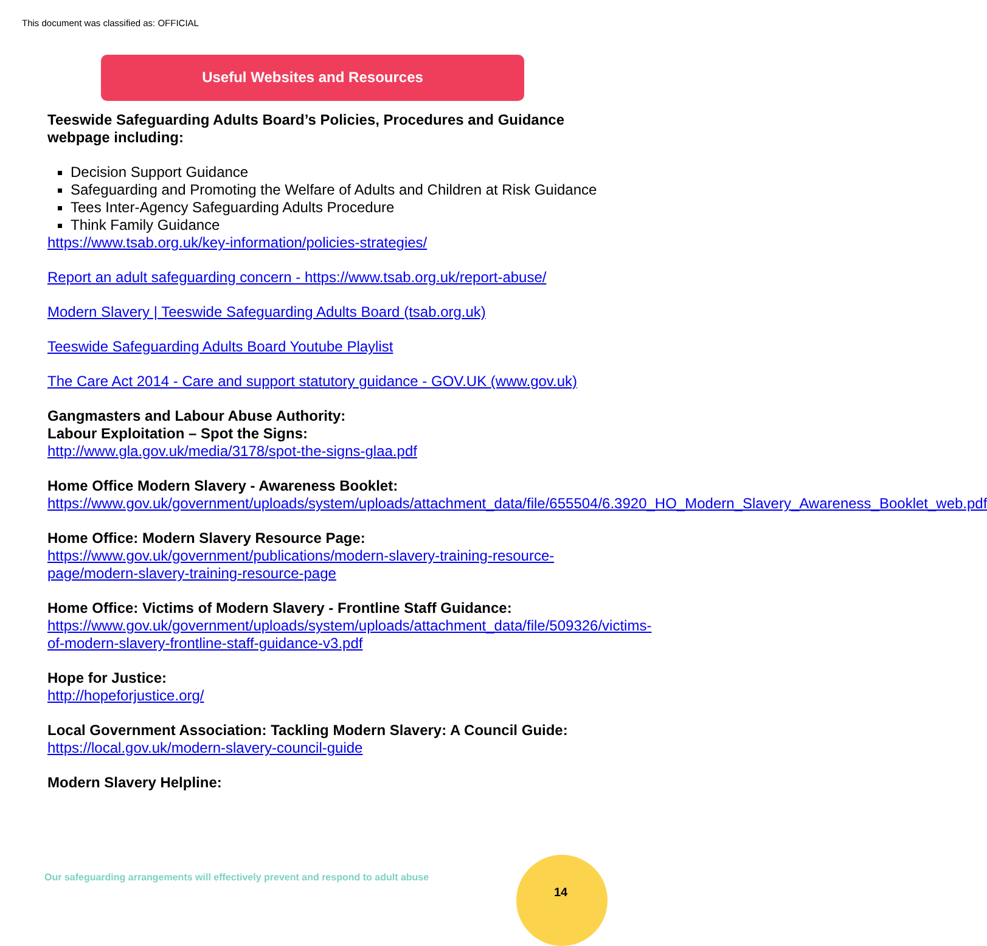This document was classified as: OFFICIAL
Useful Websites and Resources
Teeswide Safeguarding Adults Board’s Policies, Procedures and Guidance webpage including:
Decision Support Guidance
Safeguarding and Promoting the Welfare of Adults and Children at Risk Guidance
Tees Inter-Agency Safeguarding Adults Procedure
Think Family Guidance
https://www.tsab.org.uk/key-information/policies-strategies/
Report an adult safeguarding concern - https://www.tsab.org.uk/report-abuse/
Modern Slavery | Teeswide Safeguarding Adults Board (tsab.org.uk)
Teeswide Safeguarding Adults Board Youtube Playlist
The Care Act 2014 - Care and support statutory guidance - GOV.UK (www.gov.uk)
Gangmasters and Labour Abuse Authority:
Labour Exploitation – Spot the Signs:
http://www.gla.gov.uk/media/3178/spot-the-signs-glaa.pdf
Home Office Modern Slavery - Awareness Booklet:
https://www.gov.uk/government/uploads/system/uploads/attachment_data/file/655504/6.3920_HO_Modern_Slavery_Awareness_Booklet_web.pdf
Home Office: Modern Slavery Resource Page:
https://www.gov.uk/government/publications/modern-slavery-training-resource-page/modern-slavery-training-resource-page
Home Office: Victims of Modern Slavery - Frontline Staff Guidance:
https://www.gov.uk/government/uploads/system/uploads/attachment_data/file/509326/victims-of-modern-slavery-frontline-staff-guidance-v3.pdf
Hope for Justice:
http://hopeforjustice.org/
Local Government Association: Tackling Modern Slavery: A Council Guide:
https://local.gov.uk/modern-slavery-council-guide
Modern Slavery Helpline:
Our safeguarding arrangements will effectively prevent and respond to adult abuse
14